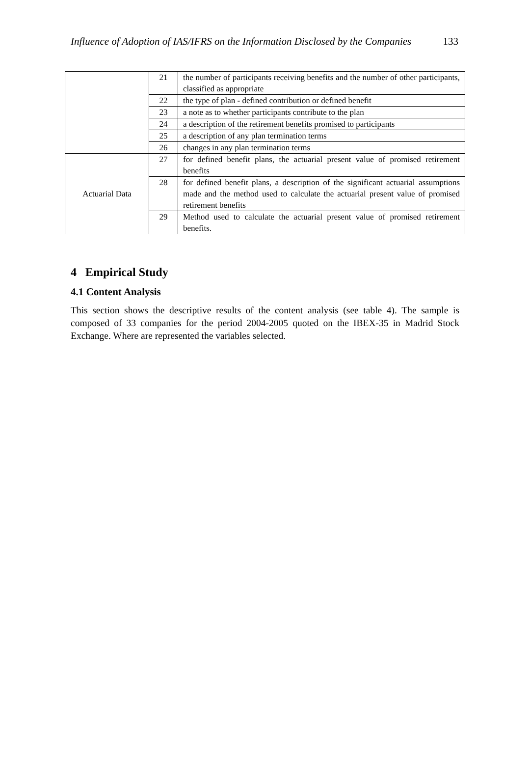Influence of Adoption of IAS/IFRS on the Information Disclosed by the Companies 133
| | 21 | the number of participants receiving benefits and the number of other participants, classified as appropriate |
| | 22 | the type of plan - defined contribution or defined benefit |
| | 23 | a note as to whether participants contribute to the plan |
| | 24 | a description of the retirement benefits promised to participants |
| | 25 | a description of any plan termination terms |
| | 26 | changes in any plan termination terms |
| Actuarial Data | 27 | for defined benefit plans, the actuarial present value of promised retirement benefits |
| | 28 | for defined benefit plans, a description of the significant actuarial assumptions made and the method used to calculate the actuarial present value of promised retirement benefits |
| | 29 | Method used to calculate the actuarial present value of promised retirement benefits. |
4 Empirical Study
4.1 Content Analysis
This section shows the descriptive results of the content analysis (see table 4). The sample is composed of 33 companies for the period 2004-2005 quoted on the IBEX-35 in Madrid Stock Exchange. Where are represented the variables selected.